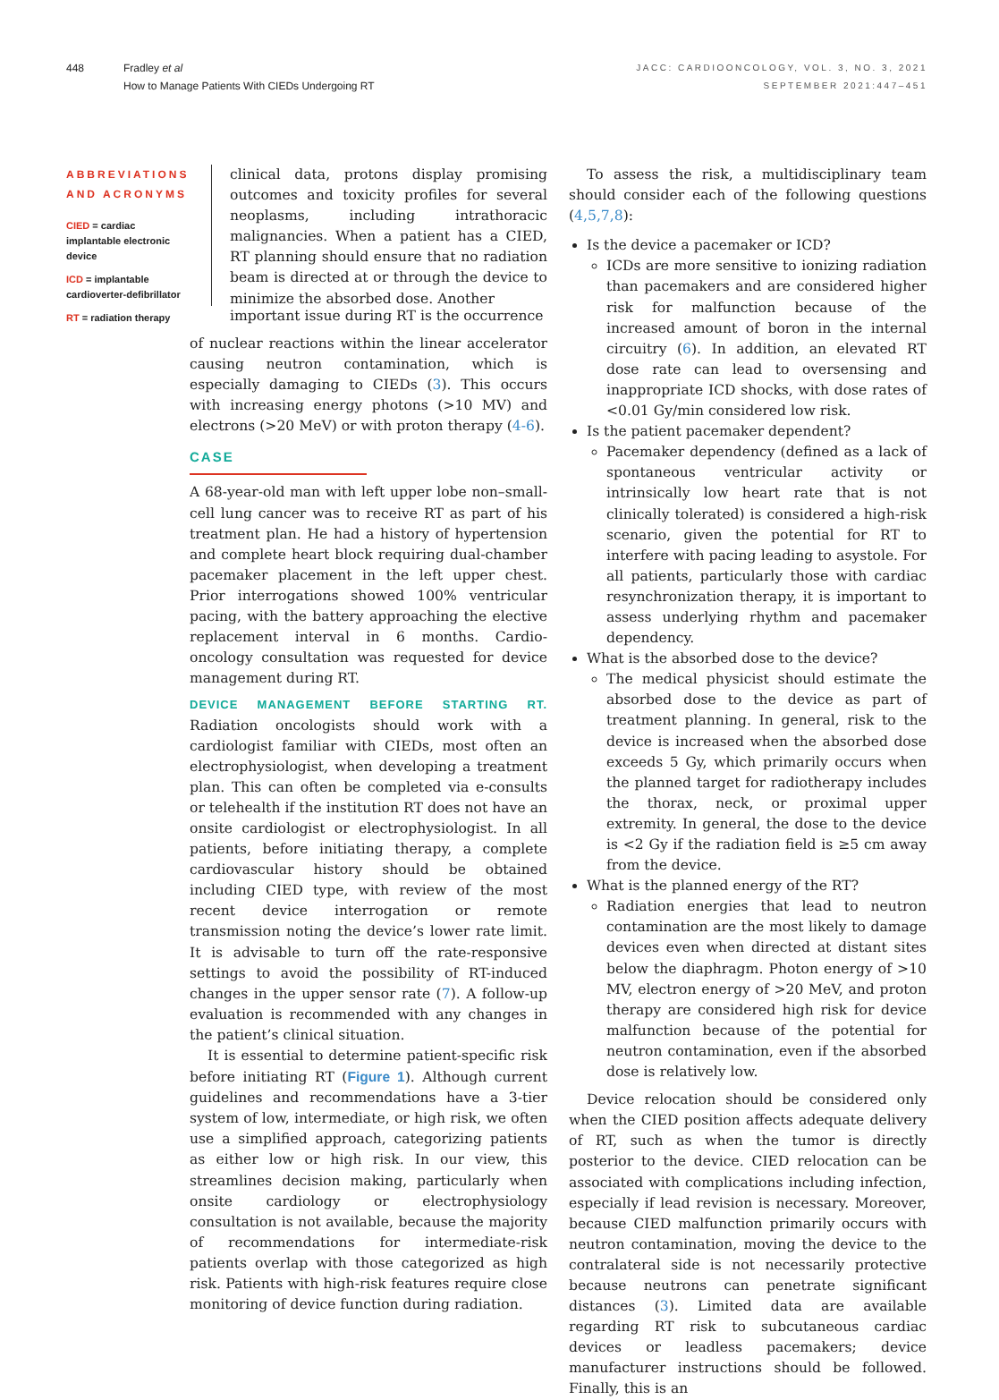448 Fradley et al
How to Manage Patients With CIEDs Undergoing RT
JACC: CARDIOONCOLOGY, VOL. 3, NO. 3, 2021
SEPTEMBER 2021:447–451
ABBREVIATIONS AND ACRONYMS
CIED = cardiac implantable electronic device
ICD = implantable cardioverter-defibrillator
RT = radiation therapy
clinical data, protons display promising outcomes and toxicity profiles for several neoplasms, including intrathoracic malignancies. When a patient has a CIED, RT planning should ensure that no radiation beam is directed at or through the device to minimize the absorbed dose. Another
important issue during RT is the occurrence
of nuclear reactions within the linear accelerator causing neutron contamination, which is especially damaging to CIEDs (3). This occurs with increasing energy photons (>10 MV) and electrons (>20 MeV) or with proton therapy (4-6).
CASE
A 68-year-old man with left upper lobe non–small-cell lung cancer was to receive RT as part of his treatment plan. He had a history of hypertension and complete heart block requiring dual-chamber pacemaker placement in the left upper chest. Prior interrogations showed 100% ventricular pacing, with the battery approaching the elective replacement interval in 6 months. Cardio-oncology consultation was requested for device management during RT.
DEVICE MANAGEMENT BEFORE STARTING RT. Radiation oncologists should work with a cardiologist familiar with CIEDs, most often an electrophysiologist, when developing a treatment plan. This can often be completed via e-consults or telehealth if the institution RT does not have an onsite cardiologist or electrophysiologist. In all patients, before initiating therapy, a complete cardiovascular history should be obtained including CIED type, with review of the most recent device interrogation or remote transmission noting the device’s lower rate limit. It is advisable to turn off the rate-responsive settings to avoid the possibility of RT-induced changes in the upper sensor rate (7). A follow-up evaluation is recommended with any changes in the patient’s clinical situation.
It is essential to determine patient-specific risk before initiating RT (Figure 1). Although current guidelines and recommendations have a 3-tier system of low, intermediate, or high risk, we often use a simplified approach, categorizing patients as either low or high risk. In our view, this streamlines decision making, particularly when onsite cardiology or electrophysiology consultation is not available, because the majority of recommendations for intermediate-risk patients overlap with those categorized as high risk. Patients with high-risk features require close monitoring of device function during radiation.
To assess the risk, a multidisciplinary team should consider each of the following questions (4,5,7,8):
Is the device a pacemaker or ICD?
ICDs are more sensitive to ionizing radiation than pacemakers and are considered higher risk for malfunction because of the increased amount of boron in the internal circuitry (6). In addition, an elevated RT dose rate can lead to oversensing and inappropriate ICD shocks, with dose rates of <0.01 Gy/min considered low risk.
Is the patient pacemaker dependent?
Pacemaker dependency (defined as a lack of spontaneous ventricular activity or intrinsically low heart rate that is not clinically tolerated) is considered a high-risk scenario, given the potential for RT to interfere with pacing leading to asystole. For all patients, particularly those with cardiac resynchronization therapy, it is important to assess underlying rhythm and pacemaker dependency.
What is the absorbed dose to the device?
The medical physicist should estimate the absorbed dose to the device as part of treatment planning. In general, risk to the device is increased when the absorbed dose exceeds 5 Gy, which primarily occurs when the planned target for radiotherapy includes the thorax, neck, or proximal upper extremity. In general, the dose to the device is <2 Gy if the radiation field is ≥5 cm away from the device.
What is the planned energy of the RT?
Radiation energies that lead to neutron contamination are the most likely to damage devices even when directed at distant sites below the diaphragm. Photon energy of >10 MV, electron energy of >20 MeV, and proton therapy are considered high risk for device malfunction because of the potential for neutron contamination, even if the absorbed dose is relatively low.
Device relocation should be considered only when the CIED position affects adequate delivery of RT, such as when the tumor is directly posterior to the device. CIED relocation can be associated with complications including infection, especially if lead revision is necessary. Moreover, because CIED malfunction primarily occurs with neutron contamination, moving the device to the contralateral side is not necessarily protective because neutrons can penetrate significant distances (3). Limited data are available regarding RT risk to subcutaneous cardiac devices or leadless pacemakers; device manufacturer instructions should be followed. Finally, this is an